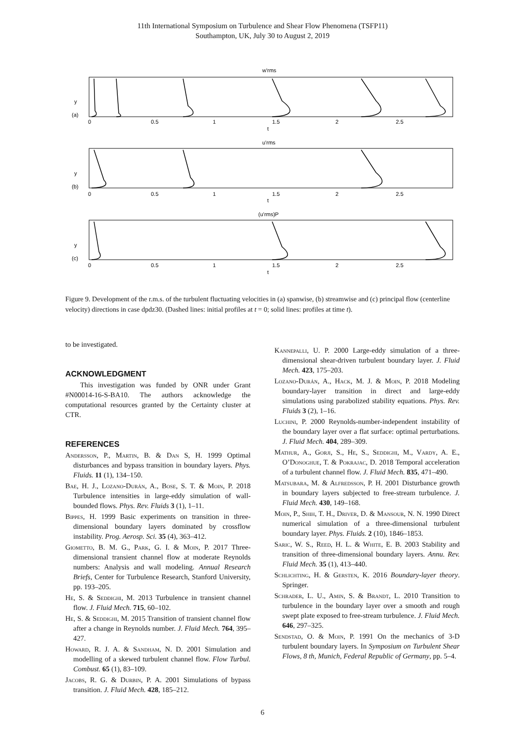11th International Symposium on Turbulence and Shear Flow Phenomena (TSFP11)
Southampton, UK, July 30 to August 2, 2019
w'rms
u'rms
(u'rms)P
(a)
(b)
(c)
0
0.5
1
1.5
2
2.5
t
0
0.5
1
1.5
2
2.5
t
0
0.5
1
1.5
2
2.5
t
y
y
y
Figure 9. Development of the r.m.s. of the turbulent fluctuating velocities in (a) spanwise, (b) streamwise and (c) principal flow (centerline velocity) directions in case dpdz30. (Dashed lines: initial profiles at t = 0; solid lines: profiles at time t).
to be investigated.
ACKNOWLEDGMENT
This investigation was funded by ONR under Grant #N00014-16-S-BA10. The authors acknowledge the computational resources granted by the Certainty cluster at CTR.
REFERENCES
Andersson, P., Martin, B. & Dan S, H. 1999 Optimal disturbances and bypass transition in boundary layers. Phys. Fluids. 11 (1), 134–150.
Bae, H. J., Lozano-Durán, A., Bose, S. T. & Moin, P. 2018 Turbulence intensities in large-eddy simulation of wall-bounded flows. Phys. Rev. Fluids 3 (1), 1–11.
Bippes, H. 1999 Basic experiments on transition in three-dimensional boundary layers dominated by crossflow instability. Prog. Aerosp. Sci. 35 (4), 363–412.
Giometto, B. M. G., Park, G. I. & Moin, P. 2017 Three-dimensional transient channel flow at moderate Reynolds numbers: Analysis and wall modeling. Annual Research Briefs, Center for Turbulence Research, Stanford University, pp. 193–205.
He, S. & Seddighi, M. 2013 Turbulence in transient channel flow. J. Fluid Mech. 715, 60–102.
He, S. & Seddighi, M. 2015 Transition of transient channel flow after a change in Reynolds number. J. Fluid Mech. 764, 395–427.
Howard, R. J. A. & Sandham, N. D. 2001 Simulation and modelling of a skewed turbulent channel flow. Flow Turbul. Combust. 65 (1), 83–109.
Jacobs, R. G. & Durbin, P. A. 2001 Simulations of bypass transition. J. Fluid Mech. 428, 185–212.
Kannepalli, U. P. 2000 Large-eddy simulation of a three-dimensional shear-driven turbulent boundary layer. J. Fluid Mech. 423, 175–203.
Lozano-Durán, A., Hack, M. J. & Moin, P. 2018 Modeling boundary-layer transition in direct and large-eddy simulations using parabolized stability equations. Phys. Rev. Fluids 3 (2), 1–16.
Luchini, P. 2000 Reynolds-number-independent instability of the boundary layer over a flat surface: optimal perturbations. J. Fluid Mech. 404, 289–309.
Mathur, A., Gorji, S., He, S., Seddighi, M., Vardy, A. E., O’Donoghue, T. & Pokrajac, D. 2018 Temporal acceleration of a turbulent channel flow. J. Fluid Mech. 835, 471–490.
Matsubara, M. & Alfredsson, P. H. 2001 Disturbance growth in boundary layers subjected to free-stream turbulence. J. Fluid Mech. 430, 149–168.
Moin, P., Shih, T. H., Driver, D. & Mansour, N. N. 1990 Direct numerical simulation of a three-dimensional turbulent boundary layer. Phys. Fluids. 2 (10), 1846–1853.
Saric, W. S., Reed, H. L. & White, E. B. 2003 Stability and transition of three-dimensional boundary layers. Annu. Rev. Fluid Mech. 35 (1), 413–440.
Schlichting, H. & Gersten, K. 2016 Boundary-layer theory. Springer.
Schrader, L. U., Amin, S. & Brandt, L. 2010 Transition to turbulence in the boundary layer over a smooth and rough swept plate exposed to free-stream turbulence. J. Fluid Mech. 646, 297–325.
Sendstad, O. & Moin, P. 1991 On the mechanics of 3-D turbulent boundary layers. In Symposium on Turbulent Shear Flows, 8 th, Munich, Federal Republic of Germany, pp. 5–4.
6